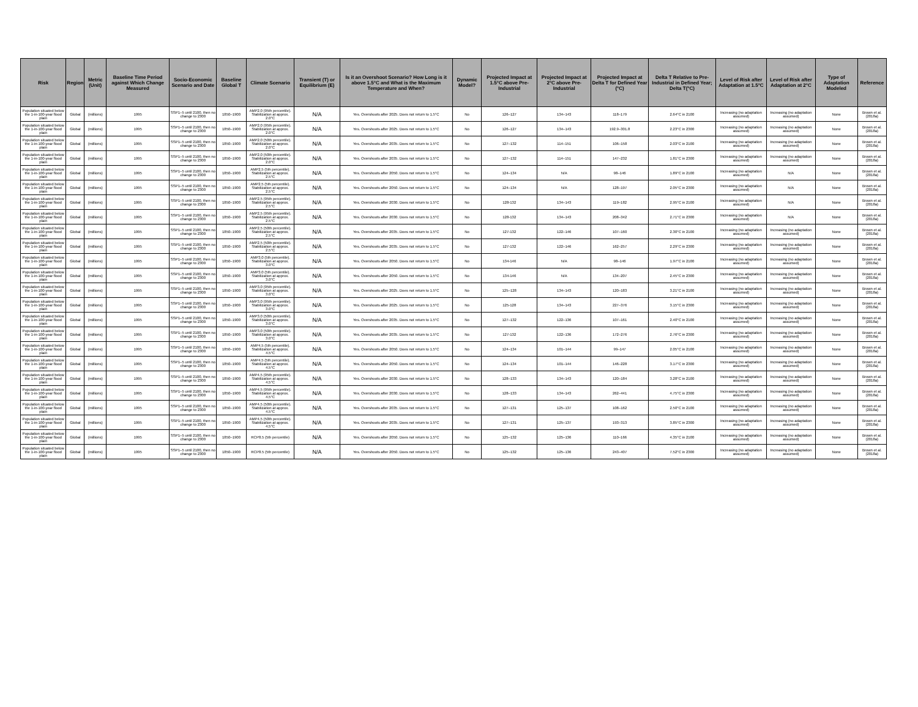| Risk | Region | Metric (Unit) | Baseline Time Period against Which Change Measured | Socio-Economic Scenario and Date | Baseline Global T | Climate Scenario | Transient (T) or Equilibrium (E) | Is it an Overshoot Scenario? How Long is it above 1.5°C and What is the Maximum Temperature and When? | Dynamic Model? | Projected Impact at 1.5°C above Pre-Industrial | Projected Impact at 2°C above Pre-Industrial | Projected Impact at Delta T for Defined Year (°C) | Delta T Relative to Pre-Industrial in Defined Year; Delta T(°C) | Level of Risk after Adaptation at 1.5°C | Level of Risk after Adaptation at 2°C | Type of Adaptation Modeled | Reference |
| --- | --- | --- | --- | --- | --- | --- | --- | --- | --- | --- | --- | --- | --- | --- | --- | --- | --- |
| Population situated below the 1-in-100-year flood plain | Global | (millions) | 1995 | SSP1–5 until 2100, then no change to 2300 | 1850–1900 | AMP2.0 (95th percentile). Stabilization at approx. 2.0°C | N/A | Yes. Overshoots after 2025. Does not return to 1.5°C | No | 126–127 | 134–143 | 118–179 | 2.64°C in 2100 | Increasing (no adaptation assumed) | Increasing (no adaptation assumed) | None | Brown et al. (2018a) |
| Population situated below the 1-in-100-year flood plain | Global | (millions) | 1995 | SSP1–5 until 2100, then no change to 2300 | 1850–1900 | AMP2.0 (95th percentile). Stabilization at approx. 2.0°C | N/A | Yes. Overshoots after 2025. Does not return to 1.5°C | No | 126–127 | 134–143 | 192.9–301.8 | 2.23°C in 2300 | Increasing (no adaptation assumed) | Increasing (no adaptation assumed) | None | Brown et al. (2018a) |
| Population situated below the 1-in-100-year flood plain | Global | (millions) | 1995 | SSP1–5 until 2100, then no change to 2300 | 1850–1900 | AMP2.0 (50th percentile). Stabilization at approx. 2.0°C | N/A | Yes. Overshoots after 2035. Does not return to 1.5°C | No | 127–132 | 114–151 | 106–158 | 2.03°C in 2100 | Increasing (no adaptation assumed) | Increasing (no adaptation assumed) | None | Brown et al. (2018a) |
| Population situated below the 1-in-100-year flood plain | Global | (millions) | 1995 | SSP1–5 until 2100, then no change to 2300 | 1850–1900 | AMP2.0 (50th percentile). Stabilization at approx. 2.0°C | N/A | Yes. Overshoots after 2035. Does not return to 1.5°C | No | 127–132 | 114–151 | 147–232 | 1.81°C in 2300 | Increasing (no adaptation assumed) | Increasing (no adaptation assumed) | None | Brown et al. (2018a) |
| Population situated below the 1-in-100-year flood plain | Global | (millions) | 1995 | SSP1–5 until 2100, then no change to 2300 | 1850–1900 | AMP2.5 (5th percentile). Stabilization at approx. 2.5°C | N/A | Yes. Overshoots after 2050. Does not return to 1.5°C | No | 124–134 | N/A | 98–146 | 1.89°C in 2100 | Increasing (no adaptation assumed) | N/A | None | Brown et al. (2018a) |
| Population situated below the 1-in-100-year flood plain | Global | (millions) | 1995 | SSP1–5 until 2100, then no change to 2300 | 1850–1900 | AMP2.5 (5th percentile). Stabilization at approx. 2.5°C | N/A | Yes. Overshoots after 2050. Does not return to 1.5°C | No | 124–134 | N/A | 128–197 | 2.05°C in 2300 | Increasing (no adaptation assumed) | N/A | None | Brown et al. (2018a) |
| Population situated below the 1-in-100-year flood plain | Global | (millions) | 1995 | SSP1–5 until 2100, then no change to 2300 | 1850–1900 | AMP2.5 (95th percentile). Stabilization at approx. 2.5°C | N/A | Yes. Overshoots after 2030. Does not return to 1.5°C | No | 128-132 | 134–143 | 119–182 | 2.95°C in 2100 | Increasing (no adaptation assumed) | N/A | None | Brown et al. (2018a) |
| Population situated below the 1-in-100-year flood plain | Global | (millions) | 1995 | SSP1–5 until 2100, then no change to 2300 | 1850–1900 | AMP2.5 (95th percentile). Stabilization at approx. 2.5°C | N/A | Yes. Overshoots after 2030. Does not return to 1.5°C | No | 128-132 | 134–143 | 208–342 | 2.71°C in 2300 | Increasing (no adaptation assumed) | N/A | None | Brown et al. (2018a) |
| Population situated below the 1-in-100-year flood plain | Global | (millions) | 1995 | SSP1–5 until 2100, then no change to 2300 | 1850–1900 | AMP2.5 (50th percentile). Stabilization at approx. 2.5°C | N/A | Yes. Overshoots after 2035. Does not return to 1.5°C | No | 127-132 | 122–146 | 107–160 | 2.30°C in 2100 | Increasing (no adaptation assumed) | Increasing (no adaptation assumed) | None | Brown et al. (2018a) |
| Population situated below the 1-in-100-year flood plain | Global | (millions) | 1995 | SSP1–5 until 2100, then no change to 2300 | 1850–1900 | AMP2.5 (50th percentile). Stabilization at approx. 2.5°C | N/A | Yes. Overshoots after 2035. Does not return to 1.5°C | No | 127-132 | 122–146 | 162–257 | 2.29°C in 2300 | Increasing (no adaptation assumed) | Increasing (no adaptation assumed) | None | Brown et al. (2018a) |
| Population situated below the 1-in-100-year flood plain | Global | (millions) | 1995 | SSP1–5 until 2100, then no change to 2300 | 1850–1900 | AMP3.0 (5th percentile). Stabilization at approx. 3.0°C | N/A | Yes. Overshoots after 2050. Does not return to 1.5°C | No | 134-146 | N/A | 98–146 | 1.97°C in 2100 | Increasing (no adaptation assumed) | Increasing (no adaptation assumed) | None | Brown et al. (2018a) |
| Population situated below the 1-in-100-year flood plain | Global | (millions) | 1995 | SSP1–5 until 2100, then no change to 2300 | 1850–1900 | AMP3.0 (5th percentile). Stabilization at approx. 3.0°C | N/A | Yes. Overshoots after 2050. Does not return to 1.5°C | No | 134-146 | N/A | 134–207 | 2.45°C in 2300 | Increasing (no adaptation assumed) | Increasing (no adaptation assumed) | None | Brown et al. (2018a) |
| Population situated below the 1-in-100-year flood plain | Global | (millions) | 1995 | SSP1–5 until 2100, then no change to 2300 | 1850–1900 | AMP3.0 (95th percentile). Stabilization at approx. 3.0°C | N/A | Yes. Overshoots after 2025. Does not return to 1.5°C | No | 125–128 | 134–143 | 120–183 | 3.21°C in 2100 | Increasing (no adaptation assumed) | Increasing (no adaptation assumed) | None | Brown et al. (2018a) |
| Population situated below the 1-in-100-year flood plain | Global | (millions) | 1995 | SSP1–5 until 2100, then no change to 2300 | 1850–1900 | AMP3.0 (95th percentile). Stabilization at approx. 3.0°C | N/A | Yes. Overshoots after 2025. Does not return to 1.5°C | No | 125-128 | 134–143 | 227–376 | 3.15°C in 2300 | Increasing (no adaptation assumed) | Increasing (no adaptation assumed) | None | Brown et al. (2018a) |
| Population situated below the 1-in-100-year flood plain | Global | (millions) | 1995 | SSP1–5 until 2100, then no change to 2300 | 1850–1900 | AMP3.0 (50th percentile). Stabilization at approx. 3.0°C | N/A | Yes. Overshoots after 2035. Does not return to 1.5°C | No | 127–132 | 122–136 | 107–161 | 2.40°C in 2100 | Increasing (no adaptation assumed) | Increasing (no adaptation assumed) | None | Brown et al. (2018a) |
| Population situated below the 1-in-100-year flood plain | Global | (millions) | 1995 | SSP1–5 until 2100, then no change to 2300 | 1850–1900 | AMP3.0 (50th percentile). Stabilization at approx. 3.0°C | N/A | Yes. Overshoots after 2035. Does not return to 1.5°C | No | 127-132 | 122–136 | 172–276 | 2.76°C in 2300 | Increasing (no adaptation assumed) | Increasing (no adaptation assumed) | None | Brown et al. (2018a) |
| Population situated below the 1-in-100-year flood plain | Global | (millions) | 1995 | SSP1–5 until 2100, then no change to 2300 | 1850–1900 | AMP4.5 (5th percentile). Stabilization at approx. 4.5°C | N/A | Yes. Overshoots after 2050. Does not return to 1.5°C | No | 124–134 | 101–144 | 99–147 | 2.05°C in 2100 | Increasing (no adaptation assumed) | Increasing (no adaptation assumed) | None | Brown et al. (2018a) |
| Population situated below the 1-in-100-year flood plain | Global | (millions) | 1995 | SSP1–5 until 2100, then no change to 2300 | 1850–1900 | AMP4.5 (5th percentile). Stabilization at approx. 4.5°C | N/A | Yes. Overshoots after 2050. Does not return to 1.5°C | No | 124–134 | 101–144 | 146–228 | 3.17°C in 2300 | Increasing (no adaptation assumed) | Increasing (no adaptation assumed) | None | Brown et al. (2018a) |
| Population situated below the 1-in-100-year flood plain | Global | (millions) | 1995 | SSP1–5 until 2100, then no change to 2300 | 1850–1900 | AMP4.5 (95th percentile). Stabilization at approx. 4.5°C | N/A | Yes. Overshoots after 2030. Does not return to 1.5°C | No | 128–133 | 134–143 | 120–184 | 3.28°C in 2100 | Increasing (no adaptation assumed) | Increasing (no adaptation assumed) | None | Brown et al. (2018a) |
| Population situated below the 1-in-100-year flood plain | Global | (millions) | 1995 | SSP1–5 until 2100, then no change to 2300 | 1850–1900 | AMP4.5 (95th percentile). Stabilization at approx. 4.5°C | N/A | Yes. Overshoots after 2030. Does not return to 1.5°C | No | 128–133 | 134–143 | 262–441 | 4.75°C in 2300 | Increasing (no adaptation assumed) | Increasing (no adaptation assumed) | None | Brown et al. (2018a) |
| Population situated below the 1-in-100-year flood plain | Global | (millions) | 1995 | SSP1–5 until 2100, then no change to 2300 | 1850–1900 | AMP4.5 (50th percentile). Stabilization at approx. 4.5°C | N/A | Yes. Overshoots after 2035. Does not return to 1.5°C | No | 127–131 | 125–137 | 108–162 | 2.50°C in 2100 | Increasing (no adaptation assumed) | Increasing (no adaptation assumed) | None | Brown et al. (2018a) |
| Population situated below the 1-in-100-year flood plain | Global | (millions) | 1995 | SSP1–5 until 2100, then no change to 2300 | 1850–1900 | AMP4.5 (50th percentile). Stabilization at approx. 4.5°C | N/A | Yes. Overshoots after 2035. Does not return to 1.5°C | No | 127–131 | 125–137 | 193–313 | 3.85°C in 2300 | Increasing (no adaptation assumed) | Increasing (no adaptation assumed) | None | Brown et al. (2018a) |
| Population situated below the 1-in-100-year flood plain | Global | (millions) | 1995 | SSP1–5 until 2100, then no change to 2300 | 1850–1900 | RCP8.5 (5th percentile) | N/A | Yes. Overshoots after 2050. Does not return to 1.5°C | No | 125–132 | 125–136 | 110–166 | 4.35°C in 2100 | Increasing (no adaptation assumed) | Increasing (no adaptation assumed) | None | Brown et al. (2018a) |
| Population situated below the 1-in-100-year flood plain | Global | (millions) | 1995 | SSP1–5 until 2100, then no change to 2300 | 1850–1900 | RCP8.5 (5th percentile) | N/A | Yes. Overshoots after 2050. Does not return to 1.5°C | No | 125–132 | 125–136 | 243–407 | 7.52°C in 2300 | Increasing (no adaptation assumed) | Increasing (no adaptation assumed) | None | Brown et al. (2018a) |